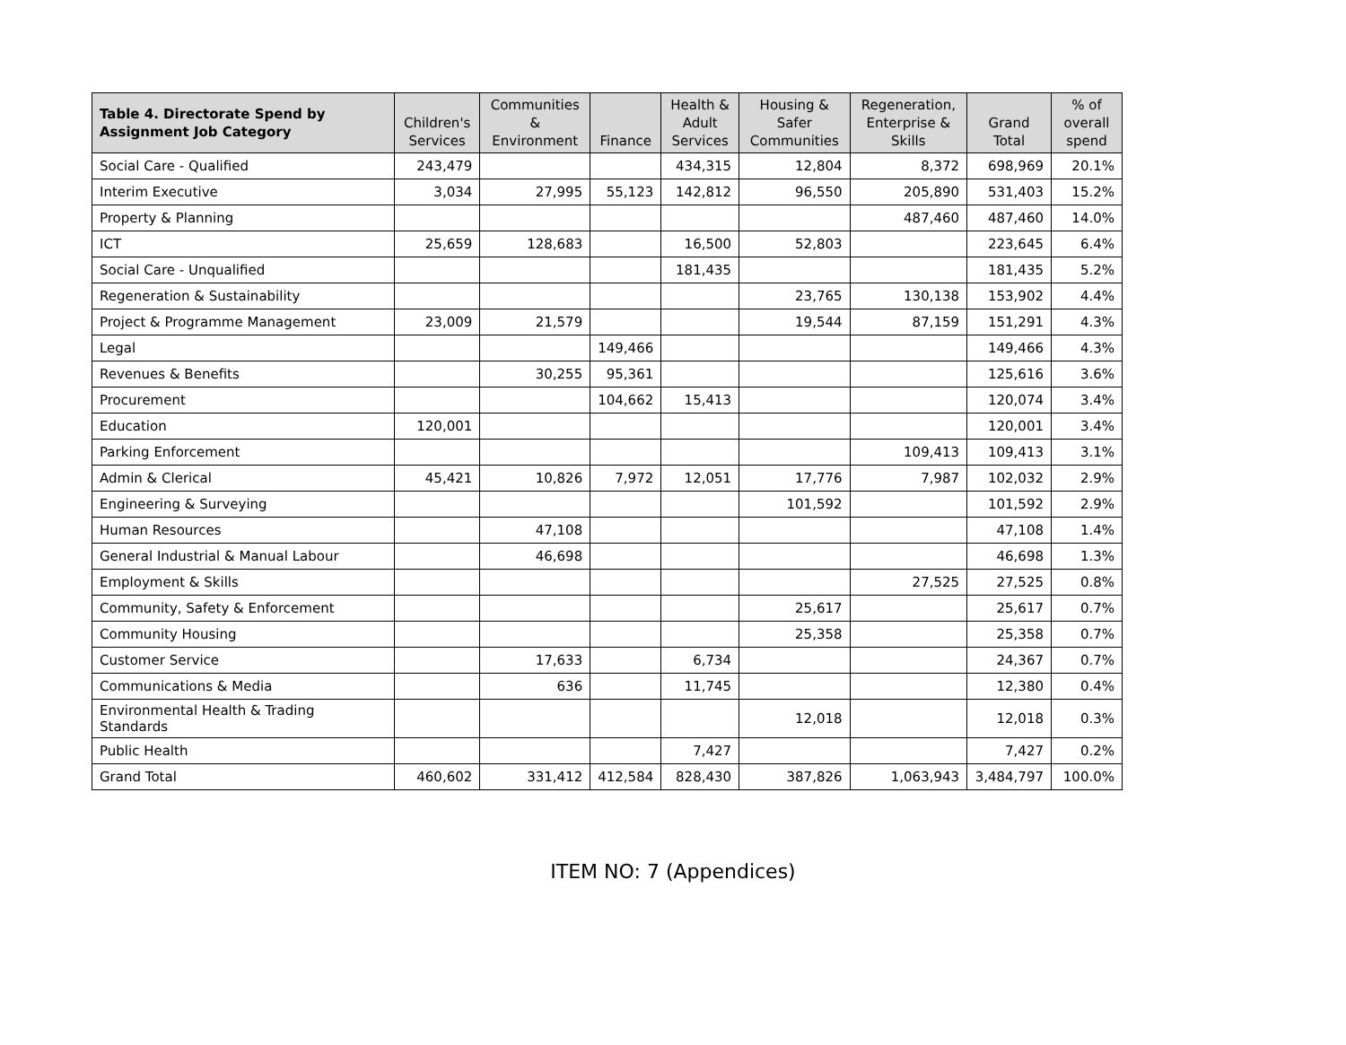| Table 4. Directorate Spend by Assignment Job Category | Children's Services | Communities & Environment | Finance | Health & Adult Services | Housing & Safer Communities | Regeneration, Enterprise & Skills | Grand Total | % of overall spend |
| --- | --- | --- | --- | --- | --- | --- | --- | --- |
| Social Care - Qualified | 243,479 | | | 434,315 | 12,804 | 8,372 | 698,969 | 20.1% |
| Interim Executive | 3,034 | 27,995 | 55,123 | 142,812 | 96,550 | 205,890 | 531,403 | 15.2% |
| Property & Planning | | | | | | 487,460 | 487,460 | 14.0% |
| ICT | 25,659 | 128,683 | | 16,500 | 52,803 | | 223,645 | 6.4% |
| Social Care - Unqualified | | | | 181,435 | | | 181,435 | 5.2% |
| Regeneration & Sustainability | | | | | 23,765 | 130,138 | 153,902 | 4.4% |
| Project & Programme Management | 23,009 | 21,579 | | | 19,544 | 87,159 | 151,291 | 4.3% |
| Legal | | | 149,466 | | | | 149,466 | 4.3% |
| Revenues & Benefits | | 30,255 | 95,361 | | | | 125,616 | 3.6% |
| Procurement | | | 104,662 | 15,413 | | | 120,074 | 3.4% |
| Education | 120,001 | | | | | | 120,001 | 3.4% |
| Parking Enforcement | | | | | | 109,413 | 109,413 | 3.1% |
| Admin & Clerical | 45,421 | 10,826 | 7,972 | 12,051 | 17,776 | 7,987 | 102,032 | 2.9% |
| Engineering & Surveying | | | | | 101,592 | | 101,592 | 2.9% |
| Human Resources | | 47,108 | | | | | 47,108 | 1.4% |
| General Industrial & Manual Labour | | 46,698 | | | | | 46,698 | 1.3% |
| Employment & Skills | | | | | | 27,525 | 27,525 | 0.8% |
| Community, Safety & Enforcement | | | | | 25,617 | | 25,617 | 0.7% |
| Community Housing | | | | | 25,358 | | 25,358 | 0.7% |
| Customer Service | | 17,633 | | 6,734 | | | 24,367 | 0.7% |
| Communications & Media | | 636 | | 11,745 | | | 12,380 | 0.4% |
| Environmental Health & Trading Standards | | | | | 12,018 | | 12,018 | 0.3% |
| Public Health | | | | 7,427 | | | 7,427 | 0.2% |
| Grand Total | 460,602 | 331,412 | 412,584 | 828,430 | 387,826 | 1,063,943 | 3,484,797 | 100.0% |
ITEM NO: 7 (Appendices)